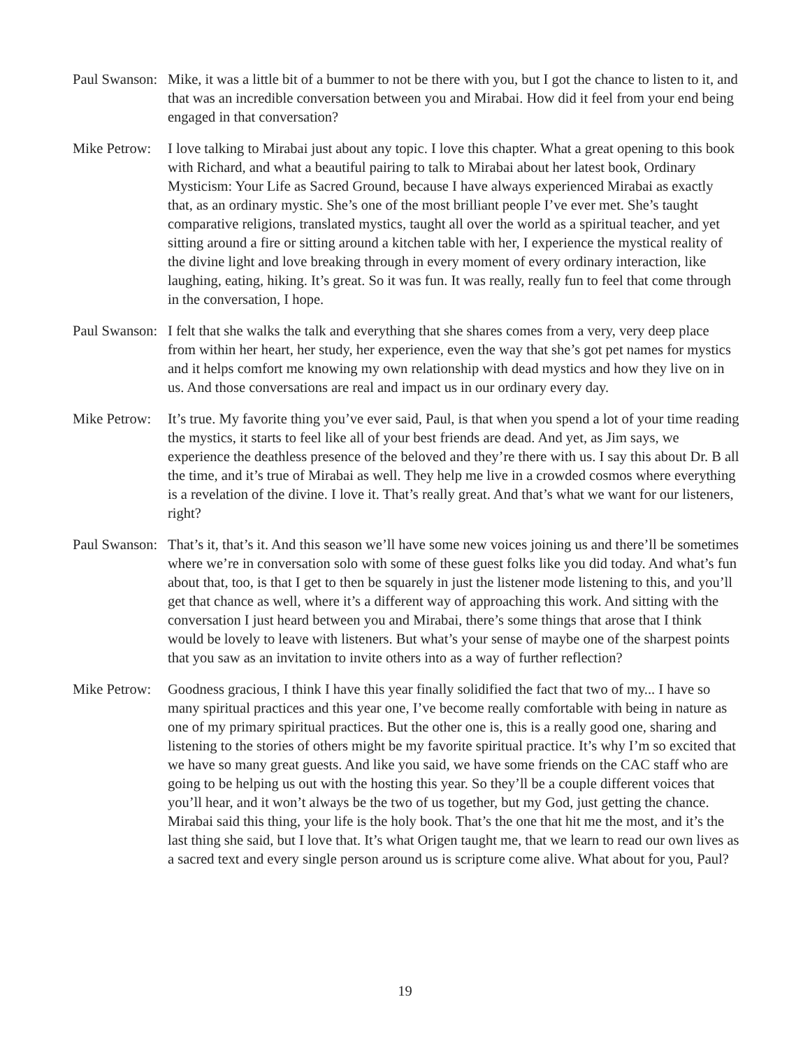Paul Swanson:
Mike, it was a little bit of a bummer to not be there with you, but I got the chance to listen to it, and that was an incredible conversation between you and Mirabai. How did it feel from your end being engaged in that conversation?
Mike Petrow:
I love talking to Mirabai just about any topic. I love this chapter. What a great opening to this book with Richard, and what a beautiful pairing to talk to Mirabai about her latest book, Ordinary Mysticism: Your Life as Sacred Ground, because I have always experienced Mirabai as exactly that, as an ordinary mystic. She’s one of the most brilliant people I’ve ever met. She’s taught comparative religions, translated mystics, taught all over the world as a spiritual teacher, and yet sitting around a fire or sitting around a kitchen table with her, I experience the mystical reality of the divine light and love breaking through in every moment of every ordinary interaction, like laughing, eating, hiking. It’s great. So it was fun. It was really, really fun to feel that come through in the conversation, I hope.
Paul Swanson:
I felt that she walks the talk and everything that she shares comes from a very, very deep place from within her heart, her study, her experience, even the way that she’s got pet names for mystics and it helps comfort me knowing my own relationship with dead mystics and how they live on in us. And those conversations are real and impact us in our ordinary every day.
Mike Petrow:
It’s true. My favorite thing you’ve ever said, Paul, is that when you spend a lot of your time reading the mystics, it starts to feel like all of your best friends are dead. And yet, as Jim says, we experience the deathless presence of the beloved and they’re there with us. I say this about Dr. B all the time, and it’s true of Mirabai as well. They help me live in a crowded cosmos where everything is a revelation of the divine. I love it. That’s really great. And that’s what we want for our listeners, right?
Paul Swanson:
That’s it, that’s it. And this season we’ll have some new voices joining us and there’ll be sometimes where we’re in conversation solo with some of these guest folks like you did today. And what’s fun about that, too, is that I get to then be squarely in just the listener mode listening to this, and you’ll get that chance as well, where it’s a different way of approaching this work. And sitting with the conversation I just heard between you and Mirabai, there’s some things that arose that I think would be lovely to leave with listeners. But what’s your sense of maybe one of the sharpest points that you saw as an invitation to invite others into as a way of further reflection?
Mike Petrow:
Goodness gracious, I think I have this year finally solidified the fact that two of my... I have so many spiritual practices and this year one, I’ve become really comfortable with being in nature as one of my primary spiritual practices. But the other one is, this is a really good one, sharing and listening to the stories of others might be my favorite spiritual practice. It’s why I’m so excited that we have so many great guests. And like you said, we have some friends on the CAC staff who are going to be helping us out with the hosting this year. So they’ll be a couple different voices that you’ll hear, and it won’t always be the two of us together, but my God, just getting the chance. Mirabai said this thing, your life is the holy book. That’s the one that hit me the most, and it’s the last thing she said, but I love that. It’s what Origen taught me, that we learn to read our own lives as a sacred text and every single person around us is scripture come alive. What about for you, Paul?
19